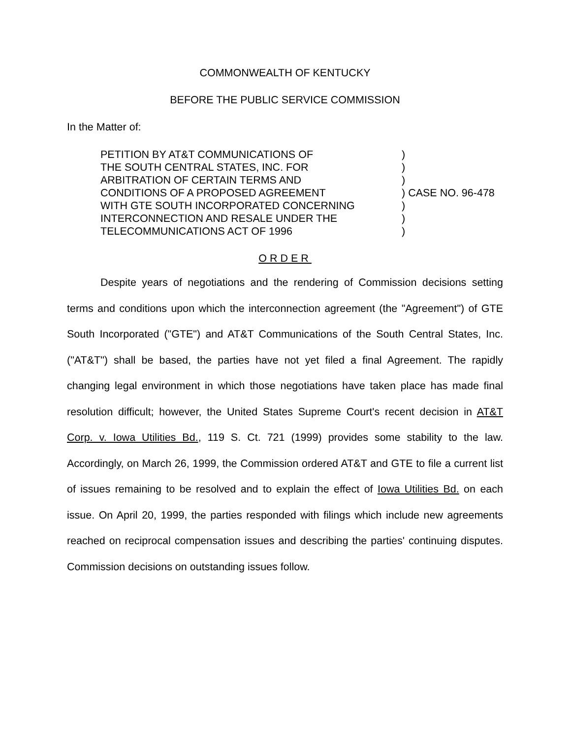COMMONWEALTH OF KENTUCKY
BEFORE THE PUBLIC SERVICE COMMISSION
In the Matter of:
PETITION BY AT&T COMMUNICATIONS OF
THE SOUTH CENTRAL STATES, INC. FOR
ARBITRATION OF CERTAIN TERMS AND
CONDITIONS OF A PROPOSED AGREEMENT
WITH GTE SOUTH INCORPORATED CONCERNING
INTERCONNECTION AND RESALE UNDER THE
TELECOMMUNICATIONS ACT OF 1996
)
)
)
) CASE NO. 96-478
)
)
)
ORDER
Despite years of negotiations and the rendering of Commission decisions setting terms and conditions upon which the interconnection agreement (the "Agreement") of GTE South Incorporated ("GTE") and AT&T Communications of the South Central States, Inc. ("AT&T") shall be based, the parties have not yet filed a final Agreement. The rapidly changing legal environment in which those negotiations have taken place has made final resolution difficult; however, the United States Supreme Court's recent decision in AT&T Corp. v. Iowa Utilities Bd., 119 S. Ct. 721 (1999) provides some stability to the law. Accordingly, on March 26, 1999, the Commission ordered AT&T and GTE to file a current list of issues remaining to be resolved and to explain the effect of Iowa Utilities Bd. on each issue. On April 20, 1999, the parties responded with filings which include new agreements reached on reciprocal compensation issues and describing the parties' continuing disputes. Commission decisions on outstanding issues follow.